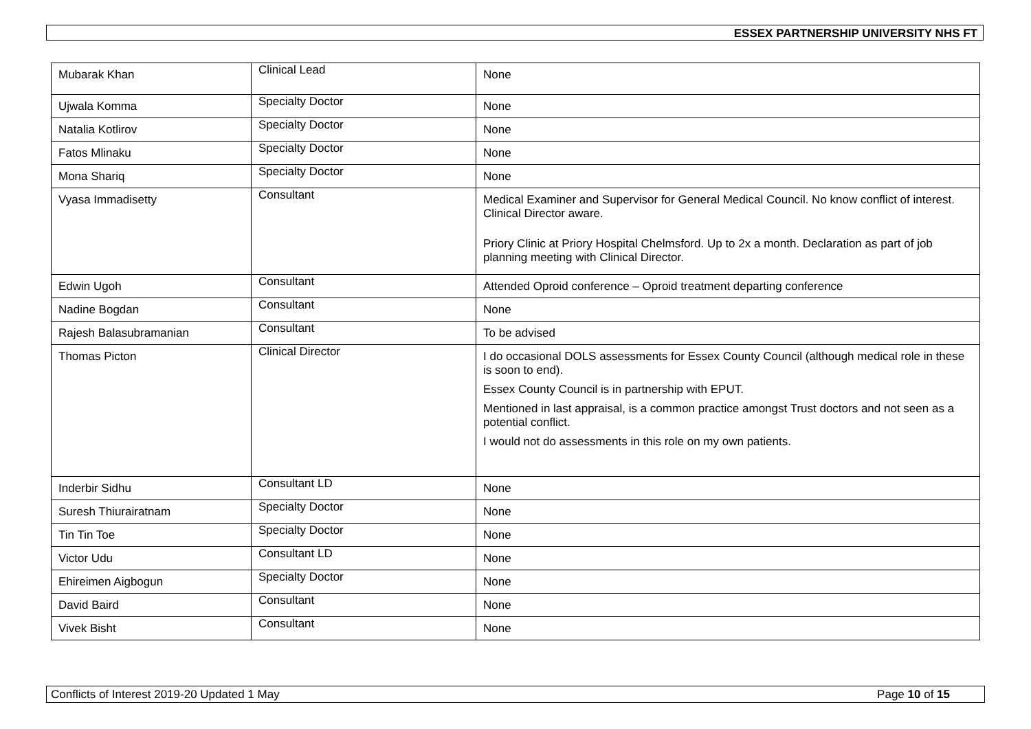ESSEX PARTNERSHIP UNIVERSITY NHS FT
| Mubarak Khan | Clinical Lead | None |
| Ujwala Komma | Specialty Doctor | None |
| Natalia Kotlirov | Specialty Doctor | None |
| Fatos Mlinaku | Specialty Doctor | None |
| Mona Shariq | Specialty Doctor | None |
| Vyasa Immadisetty | Consultant | Medical Examiner and Supervisor for General Medical Council. No know conflict of interest. Clinical Director aware. Priory Clinic at Priory Hospital Chelmsford. Up to 2x a month. Declaration as part of job planning meeting with Clinical Director. |
| Edwin Ugoh | Consultant | Attended Oproid conference – Oproid treatment departing conference |
| Nadine Bogdan | Consultant | None |
| Rajesh Balasubramanian | Consultant | To be advised |
| Thomas Picton | Clinical Director | I do occasional DOLS assessments for Essex County Council (although medical role in these is soon to end). Essex County Council is in partnership with EPUT. Mentioned in last appraisal, is a common practice amongst Trust doctors and not seen as a potential conflict. I would not do assessments in this role on my own patients. |
| Inderbir Sidhu | Consultant LD | None |
| Suresh Thiurairatnam | Specialty Doctor | None |
| Tin Tin Toe | Specialty Doctor | None |
| Victor Udu | Consultant LD | None |
| Ehireimen Aigbogun | Specialty Doctor | None |
| David Baird | Consultant | None |
| Vivek Bisht | Consultant | None |
Conflicts of Interest 2019-20 Updated 1 May Page 10 of 15